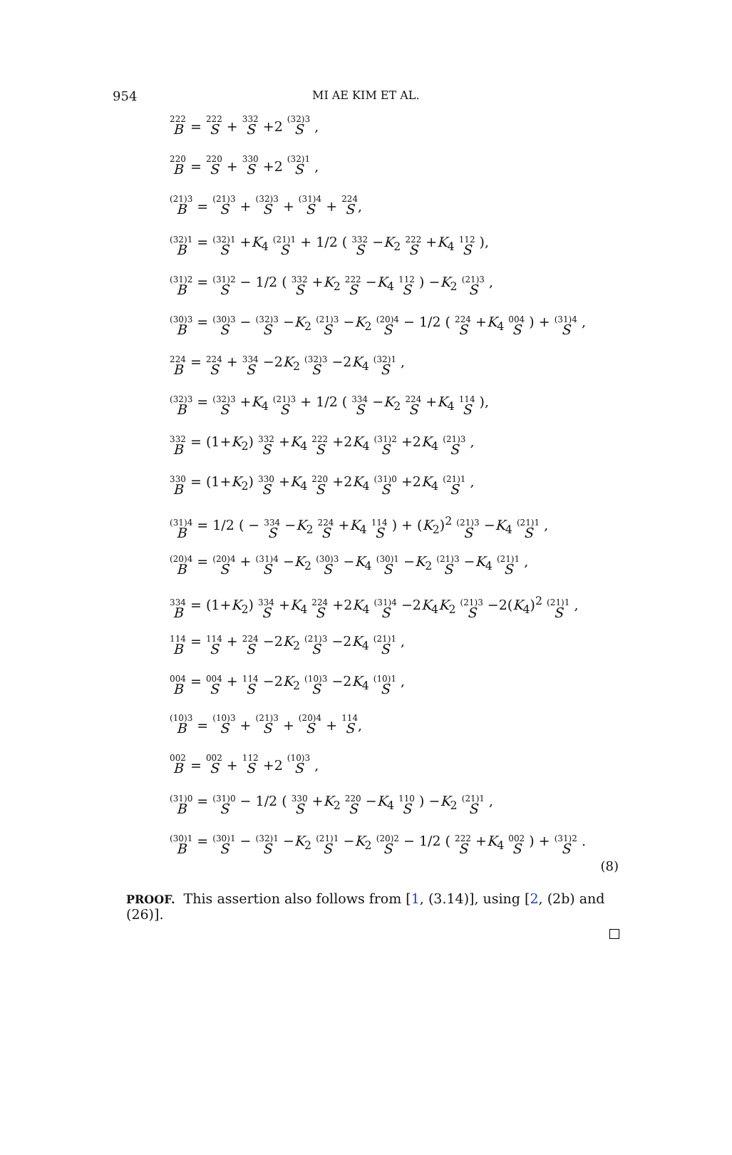954 MI AE KIM ET AL.
222 B = 222 S + 332 S +2 (32)3 S ,
220 B = 220 S + 330 S +2 (32)1 S ,
(21)3 B = (21)3 S + (32)3 S + (31)4 S + 224 S,
(32)1 B = (32)1 S +K<sub>4</sub> (21)1 S + 1/2 ( 332 S −K<sub>2</sub> 222 S +K<sub>4</sub> 112 S ),
(31)2 B = (31)2 S − 1/2 ( 332 S +K<sub>2</sub> 222 S −K<sub>4</sub> 112 S ) −K<sub>2</sub> (21)3 S ,
(30)3 B = (30)3 S − (32)3 S −K<sub>2</sub> (21)3 S −K<sub>2</sub> (20)4 S − 1/2 ( 224 S +K<sub>4</sub> 004 S ) + (31)4 S ,
224 B = 224 S + 334 S −2K<sub>2</sub> (32)3 S −2K<sub>4</sub> (32)1 S ,
(32)3 B = (32)3 S +K<sub>4</sub> (21)3 S + 1/2 ( 334 S −K<sub>2</sub> 224 S +K<sub>4</sub> 114 S ),
332 B = (1+K<sub>2</sub>) 332 S +K<sub>4</sub> 222 S +2K<sub>4</sub> (31)2 S +2K<sub>4</sub> (21)3 S ,
330 B = (1+K<sub>2</sub>) 330 S +K<sub>4</sub> 220 S +2K<sub>4</sub> (31)0 S +2K<sub>4</sub> (21)1 S ,
(31)4 B = 1/2 ( − 334 S −K<sub>2</sub> 224 S +K<sub>4</sub> 114 S ) + (K<sub>2</sub>)<sup>2</sup> (21)3 S −K<sub>4</sub> (21)1 S ,
(20)4 B = (20)4 S + (31)4 S −K<sub>2</sub> (30)3 S −K<sub>4</sub> (30)1 S −K<sub>2</sub> (21)3 S −K<sub>4</sub> (21)1 S ,
334 B = (1+K<sub>2</sub>) 334 S +K<sub>4</sub> 224 S +2K<sub>4</sub> (31)4 S −2K<sub>4</sub>K<sub>2</sub> (21)3 S −2(K<sub>4</sub>)<sup>2</sup> (21)1 S ,
114 B = 114 S + 224 S −2K<sub>2</sub> (21)3 S −2K<sub>4</sub> (21)1 S ,
004 B = 004 S + 114 S −2K<sub>2</sub> (10)3 S −2K<sub>4</sub> (10)1 S ,
(10)3 B = (10)3 S + (21)3 S + (20)4 S + 114 S,
002 B = 002 S + 112 S +2 (10)3 S ,
(31)0 B = (31)0 S − 1/2 ( 330 S +K<sub>2</sub> 220 S −K<sub>4</sub> 110 S ) −K<sub>2</sub> (21)1 S ,
(30)1 B = (30)1 S − (32)1 S −K<sub>2</sub> (21)1 S −K<sub>2</sub> (20)2 S − 1/2 ( 222 S +K<sub>4</sub> 002 S ) + (31)2 S .
(8)
PROOF. This assertion also follows from [1, (3.14)], using [2, (2b) and (26)].